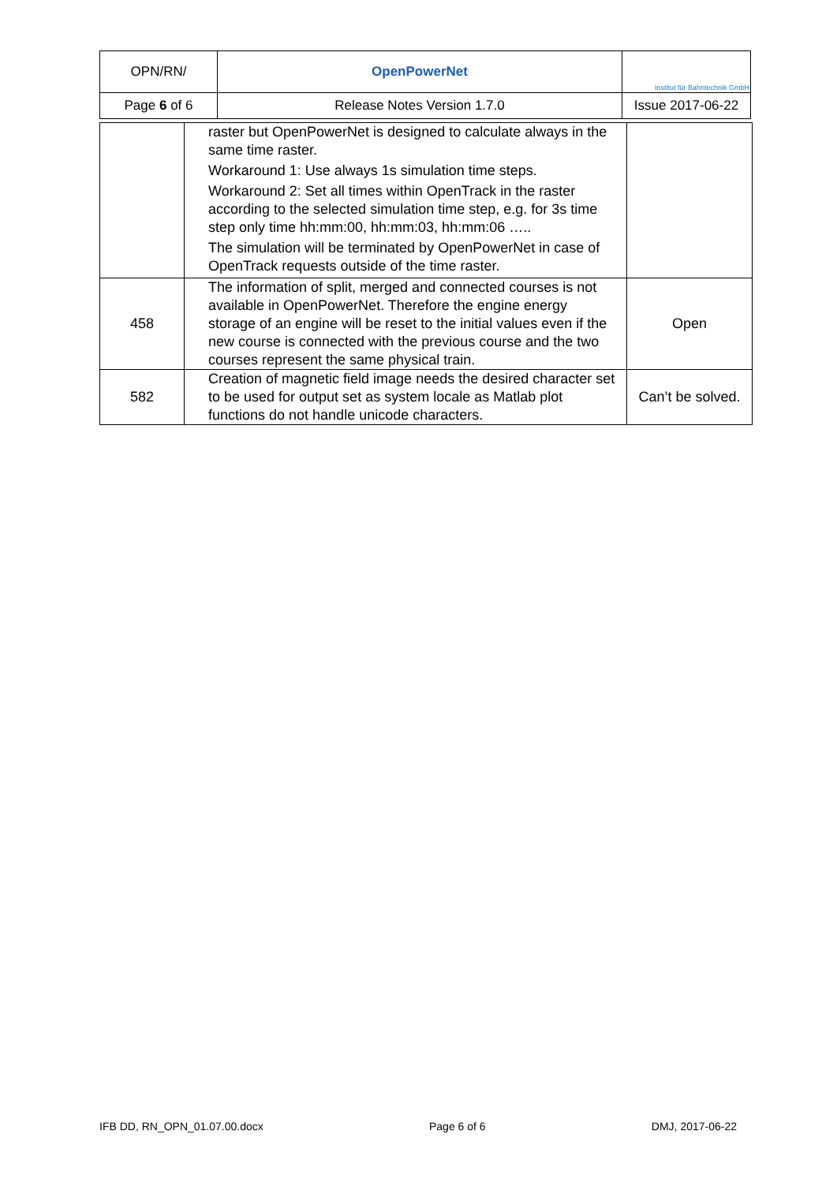| OPN/RN/ | OpenPowerNet | Institut für Bahntechnik GmbH |
| Page 6 of 6 | Release Notes Version 1.7.0 | Issue 2017-06-22 |
| | raster but OpenPowerNet is designed to calculate always in the same time raster. Workaround 1: Use always 1s simulation time steps. Workaround 2: Set all times within OpenTrack in the raster according to the selected simulation time step, e.g. for 3s time step only time hh:mm:00, hh:mm:03, hh:mm:06 ….. The simulation will be terminated by OpenPowerNet in case of OpenTrack requests outside of the time raster. | |
| 458 | The information of split, merged and connected courses is not available in OpenPowerNet. Therefore the engine energy storage of an engine will be reset to the initial values even if the new course is connected with the previous course and the two courses represent the same physical train. | Open |
| 582 | Creation of magnetic field image needs the desired character set to be used for output set as system locale as Matlab plot functions do not handle unicode characters. | Can’t be solved. |
IFB DD, RN_OPN_01.07.00.docx Page 6 of 6 DMJ, 2017-06-22